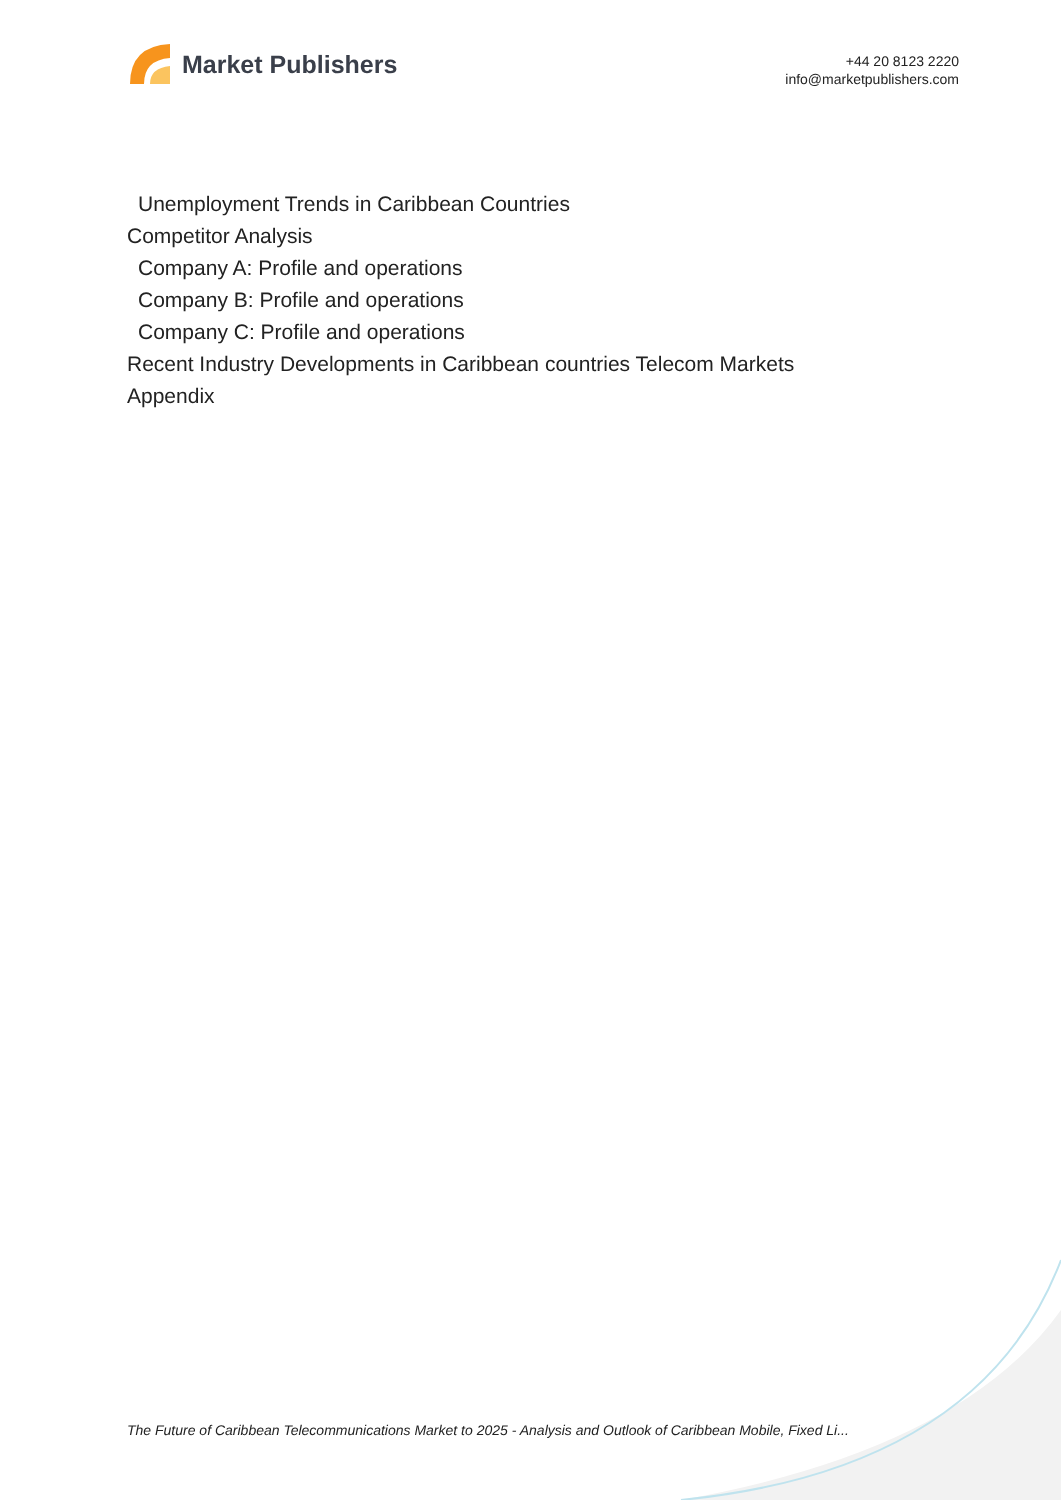Market Publishers
+44 20 8123 2220
info@marketpublishers.com
Unemployment Trends in Caribbean Countries
Competitor Analysis
Company A: Profile and operations
Company B: Profile and operations
Company C: Profile and operations
Recent Industry Developments in Caribbean countries Telecom Markets
Appendix
The Future of Caribbean Telecommunications Market to 2025 - Analysis and Outlook of Caribbean Mobile, Fixed Li...